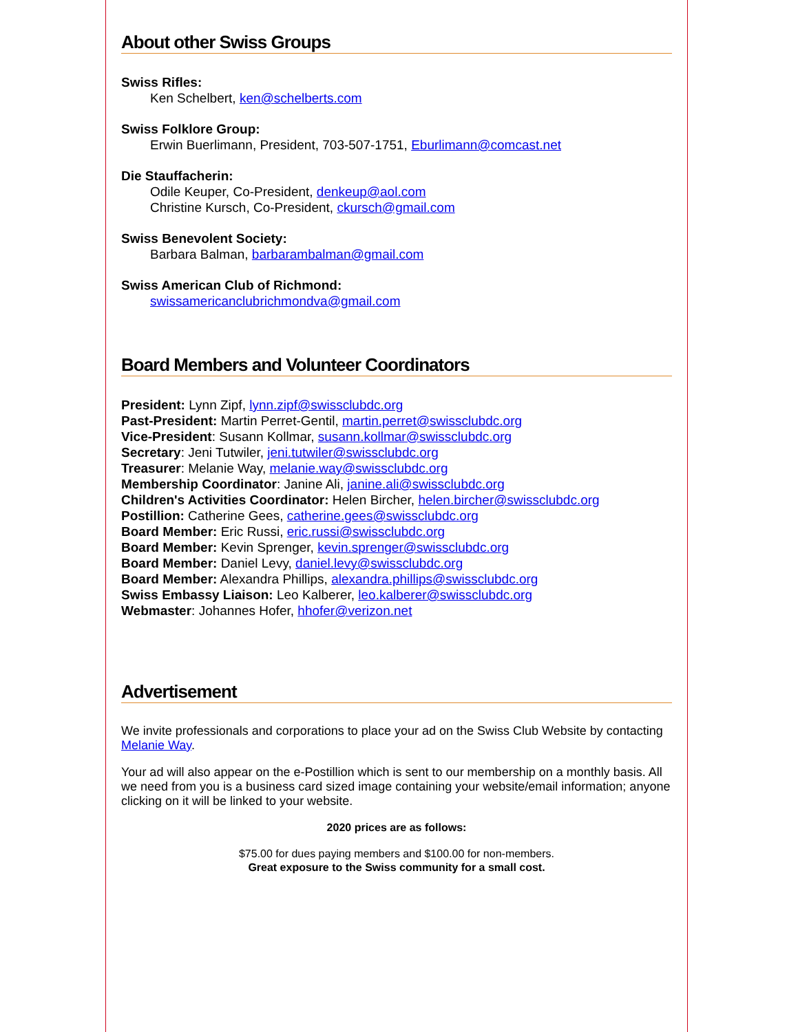About other Swiss Groups
Swiss Rifles:
Ken Schelbert, ken@schelberts.com
Swiss Folklore Group:
Erwin Buerlimann, President, 703-507-1751, Eburlimann@comcast.net
Die Stauffacherin:
Odile Keuper, Co-President, denkeup@aol.com
Christine Kursch, Co-President, ckursch@gmail.com
Swiss Benevolent Society:
Barbara Balman, barbarambalman@gmail.com
Swiss American Club of Richmond:
swissamericanclubrichmondva@gmail.com
Board Members and Volunteer Coordinators
President: Lynn Zipf, lynn.zipf@swissclubdc.org
Past-President: Martin Perret-Gentil, martin.perret@swissclubdc.org
Vice-President: Susann Kollmar, susann.kollmar@swissclubdc.org
Secretary: Jeni Tutwiler, jeni.tutwiler@swissclubdc.org
Treasurer: Melanie Way, melanie.way@swissclubdc.org
Membership Coordinator: Janine Ali, janine.ali@swissclubdc.org
Children's Activities Coordinator: Helen Bircher, helen.bircher@swissclubdc.org
Postillion: Catherine Gees, catherine.gees@swissclubdc.org
Board Member: Eric Russi, eric.russi@swissclubdc.org
Board Member: Kevin Sprenger, kevin.sprenger@swissclubdc.org
Board Member: Daniel Levy, daniel.levy@swissclubdc.org
Board Member: Alexandra Phillips, alexandra.phillips@swissclubdc.org
Swiss Embassy Liaison: Leo Kalberer, leo.kalberer@swissclubdc.org
Webmaster: Johannes Hofer, hhofer@verizon.net
Advertisement
We invite professionals and corporations to place your ad on the Swiss Club Website by contacting Melanie Way.
Your ad will also appear on the e-Postillion which is sent to our membership on a monthly basis. All we need from you is a business card sized image containing your website/email information; anyone clicking on it will be linked to your website.
2020 prices are as follows:
$75.00 for dues paying members and $100.00 for non-members.
Great exposure to the Swiss community for a small cost.